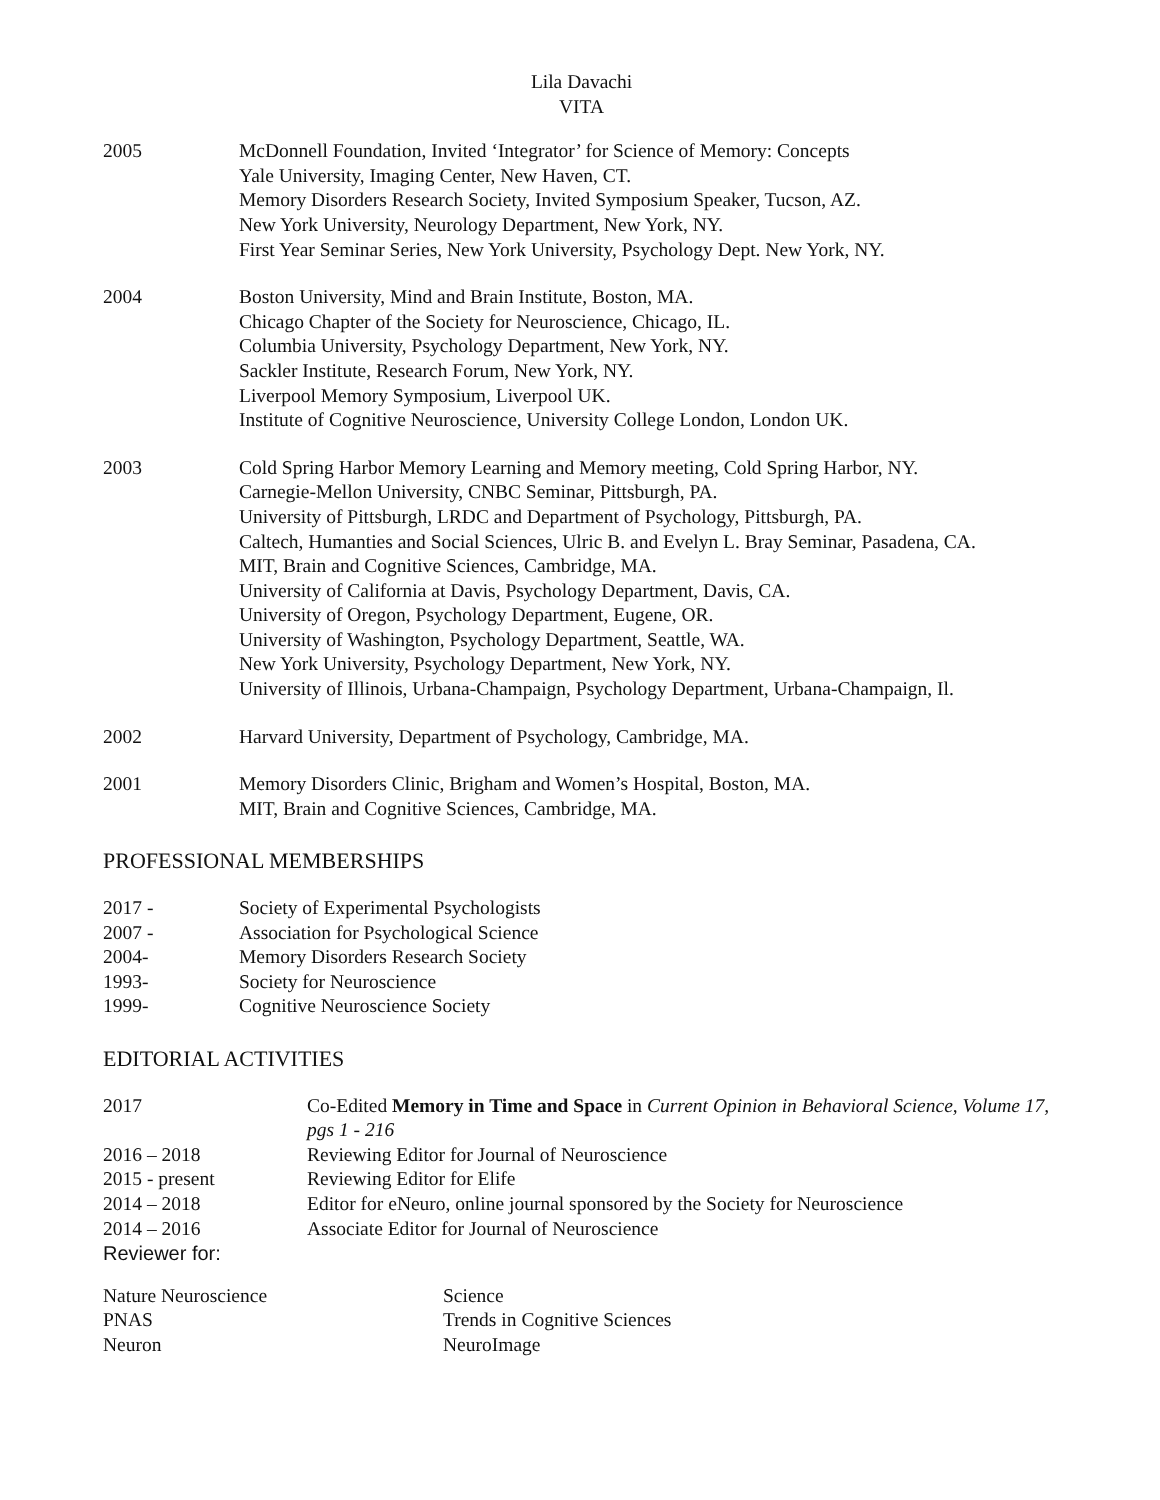Lila Davachi
VITA
2005 McDonnell Foundation, Invited ‘Integrator’ for Science of Memory: Concepts
Yale University, Imaging Center, New Haven, CT.
Memory Disorders Research Society, Invited Symposium Speaker, Tucson, AZ.
New York University, Neurology Department, New York, NY.
First Year Seminar Series, New York University, Psychology Dept. New York, NY.
2004 Boston University, Mind and Brain Institute, Boston, MA.
Chicago Chapter of the Society for Neuroscience, Chicago, IL.
Columbia University, Psychology Department, New York, NY.
Sackler Institute, Research Forum, New York, NY.
Liverpool Memory Symposium, Liverpool UK.
Institute of Cognitive Neuroscience, University College London, London UK.
2003 Cold Spring Harbor Memory Learning and Memory meeting, Cold Spring Harbor, NY.
Carnegie-Mellon University, CNBC Seminar, Pittsburgh, PA.
University of Pittsburgh, LRDC and Department of Psychology, Pittsburgh, PA.
Caltech, Humanties and Social Sciences, Ulric B. and Evelyn L. Bray Seminar, Pasadena, CA.
MIT, Brain and Cognitive Sciences, Cambridge, MA.
University of California at Davis, Psychology Department, Davis, CA.
University of Oregon, Psychology Department, Eugene, OR.
University of Washington, Psychology Department, Seattle, WA.
New York University, Psychology Department, New York, NY.
University of Illinois, Urbana-Champaign, Psychology Department, Urbana-Champaign, Il.
2002 Harvard University, Department of Psychology, Cambridge, MA.
2001 Memory Disorders Clinic, Brigham and Women’s Hospital, Boston, MA.
MIT, Brain and Cognitive Sciences, Cambridge, MA.
PROFESSIONAL MEMBERSHIPS
2017 - Society of Experimental Psychologists
2007 - Association for Psychological Science
2004- Memory Disorders Research Society
1993- Society for Neuroscience
1999- Cognitive Neuroscience Society
EDITORIAL ACTIVITIES
2017 Co-Edited Memory in Time and Space in Current Opinion in Behavioral Science, Volume 17, pgs 1 - 216
2016 – 2018 Reviewing Editor for Journal of Neuroscience
2015 - present Reviewing Editor for Elife
2014 – 2018 Editor for eNeuro, online journal sponsored by the Society for Neuroscience
2014 – 2016 Associate Editor for Journal of Neuroscience
Reviewer for:
Nature Neuroscience
PNAS
Neuron
Science
Trends in Cognitive Sciences
NeuroImage